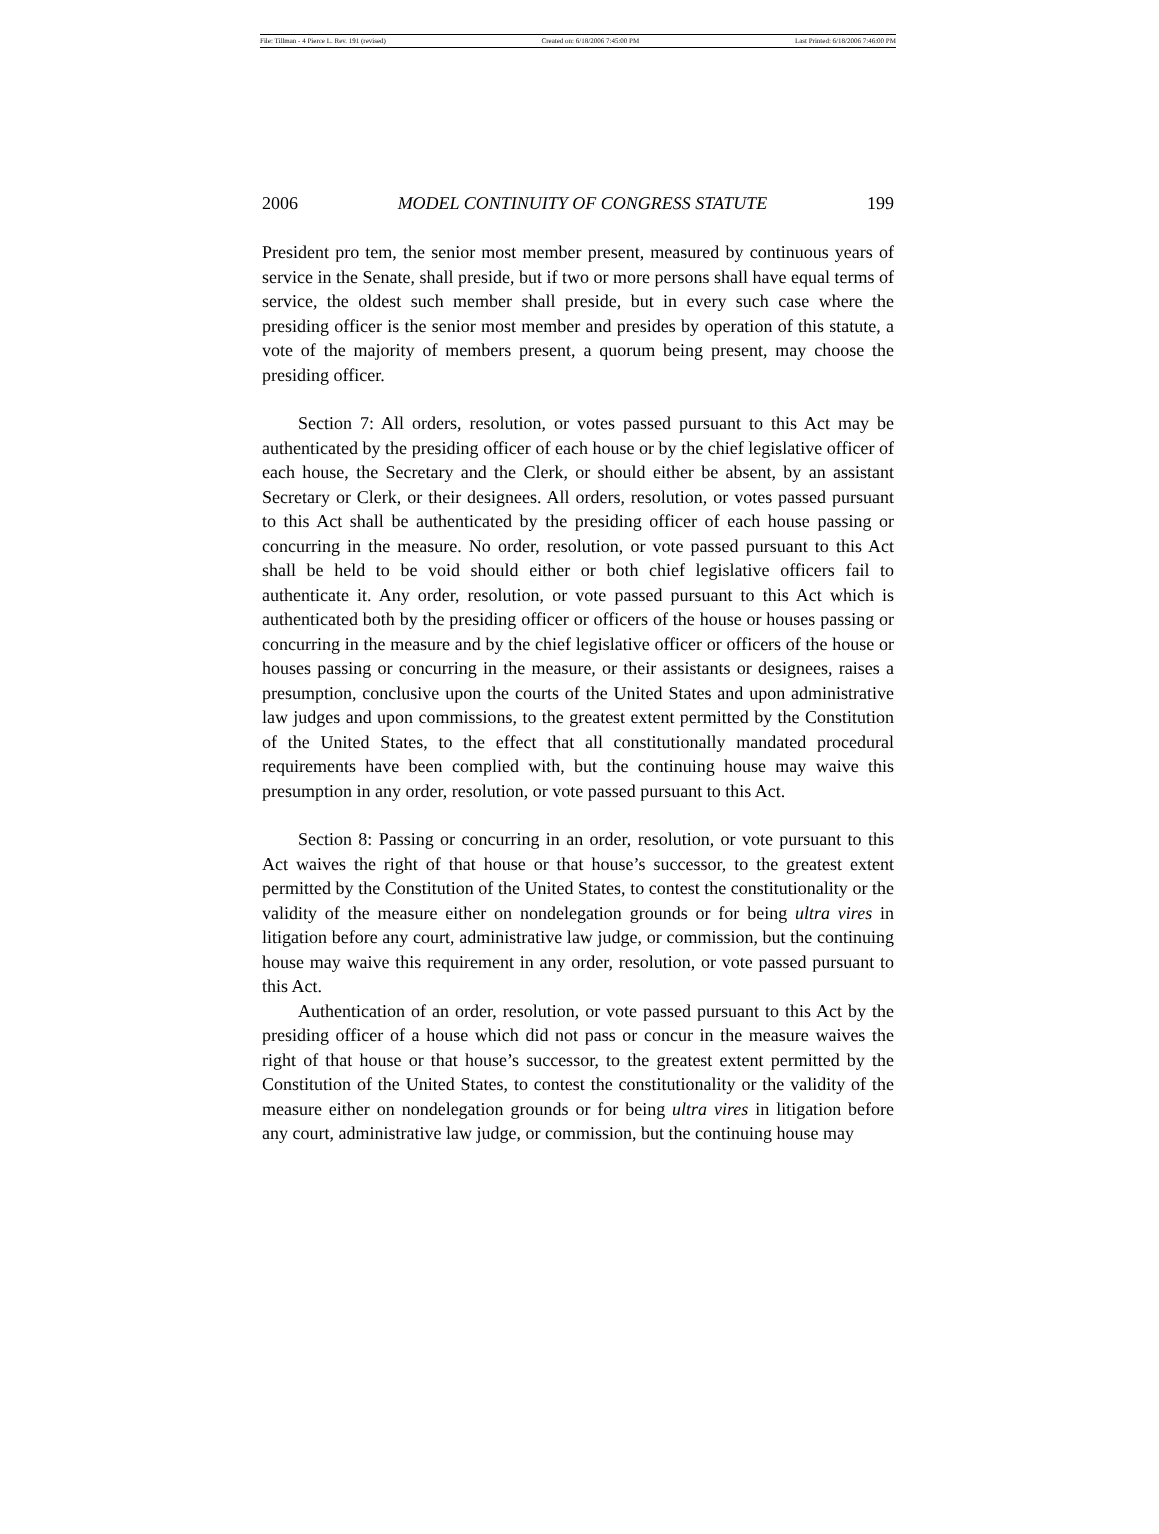File: Tillman - 4 Pierce L. Rev. 191 (revised) Created on: 6/18/2006 7:45:00 PM Last Printed: 6/18/2006 7:46:00 PM
2006 MODEL CONTINUITY OF CONGRESS STATUTE 199
President pro tem, the senior most member present, measured by continuous years of service in the Senate, shall preside, but if two or more persons shall have equal terms of service, the oldest such member shall preside, but in every such case where the presiding officer is the senior most member and presides by operation of this statute, a vote of the majority of members present, a quorum being present, may choose the presiding officer.
Section 7: All orders, resolution, or votes passed pursuant to this Act may be authenticated by the presiding officer of each house or by the chief legislative officer of each house, the Secretary and the Clerk, or should either be absent, by an assistant Secretary or Clerk, or their designees. All orders, resolution, or votes passed pursuant to this Act shall be authenticated by the presiding officer of each house passing or concurring in the measure. No order, resolution, or vote passed pursuant to this Act shall be held to be void should either or both chief legislative officers fail to authenticate it. Any order, resolution, or vote passed pursuant to this Act which is authenticated both by the presiding officer or officers of the house or houses passing or concurring in the measure and by the chief legislative officer or officers of the house or houses passing or concurring in the measure, or their assistants or designees, raises a presumption, conclusive upon the courts of the United States and upon administrative law judges and upon commissions, to the greatest extent permitted by the Constitution of the United States, to the effect that all constitutionally mandated procedural requirements have been complied with, but the continuing house may waive this presumption in any order, resolution, or vote passed pursuant to this Act.
Section 8: Passing or concurring in an order, resolution, or vote pursuant to this Act waives the right of that house or that house’s successor, to the greatest extent permitted by the Constitution of the United States, to contest the constitutionality or the validity of the measure either on nondelegation grounds or for being ultra vires in litigation before any court, administrative law judge, or commission, but the continuing house may waive this requirement in any order, resolution, or vote passed pursuant to this Act.
Authentication of an order, resolution, or vote passed pursuant to this Act by the presiding officer of a house which did not pass or concur in the measure waives the right of that house or that house’s successor, to the greatest extent permitted by the Constitution of the United States, to contest the constitutionality or the validity of the measure either on nondelegation grounds or for being ultra vires in litigation before any court, administrative law judge, or commission, but the continuing house may